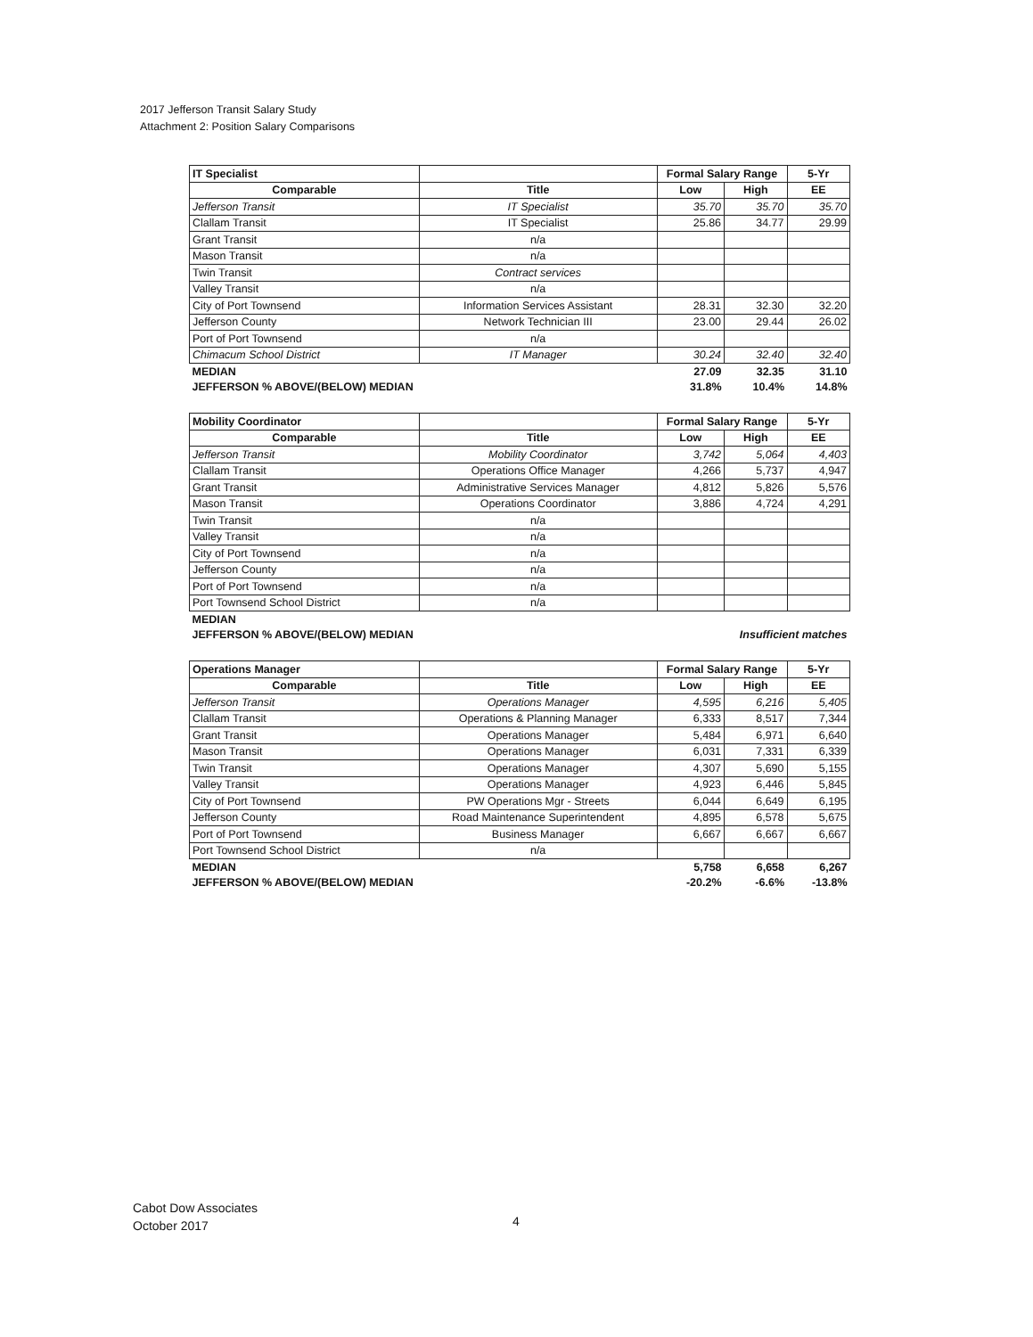2017 Jefferson Transit Salary Study
Attachment 2: Position Salary Comparisons
| IT Specialist | | Formal Salary Range | | 5-Yr |
| --- | --- | --- | --- | --- |
| Comparable | Title | Low | High | EE |
| Jefferson Transit | IT Specialist | 35.70 | 35.70 | 35.70 |
| Clallam Transit | IT Specialist | 25.86 | 34.77 | 29.99 |
| Grant Transit | n/a | | | |
| Mason Transit | n/a | | | |
| Twin Transit | Contract services | | | |
| Valley Transit | n/a | | | |
| City of Port Townsend | Information Services Assistant | 28.31 | 32.30 | 32.20 |
| Jefferson County | Network Technician III | 23.00 | 29.44 | 26.02 |
| Port of Port Townsend | n/a | | | |
| Chimacum School District | IT Manager | 30.24 | 32.40 | 32.40 |
| MEDIAN | | 27.09 | 32.35 | 31.10 |
| JEFFERSON % ABOVE/(BELOW) MEDIAN | | 31.8% | 10.4% | 14.8% |
| Mobility Coordinator | | Formal Salary Range | | 5-Yr |
| --- | --- | --- | --- | --- |
| Comparable | Title | Low | High | EE |
| Jefferson Transit | Mobility Coordinator | 3,742 | 5,064 | 4,403 |
| Clallam Transit | Operations Office Manager | 4,266 | 5,737 | 4,947 |
| Grant Transit | Administrative Services Manager | 4,812 | 5,826 | 5,576 |
| Mason Transit | Operations Coordinator | 3,886 | 4,724 | 4,291 |
| Twin Transit | n/a | | | |
| Valley Transit | n/a | | | |
| City of Port Townsend | n/a | | | |
| Jefferson County | n/a | | | |
| Port of Port Townsend | n/a | | | |
| Port Townsend School District | n/a | | | |
| MEDIAN | | | | |
| JEFFERSON % ABOVE/(BELOW) MEDIAN | | Insufficient matches | | |
| Operations Manager | | Formal Salary Range | | 5-Yr |
| --- | --- | --- | --- | --- |
| Comparable | Title | Low | High | EE |
| Jefferson Transit | Operations Manager | 4,595 | 6,216 | 5,405 |
| Clallam Transit | Operations & Planning Manager | 6,333 | 8,517 | 7,344 |
| Grant Transit | Operations Manager | 5,484 | 6,971 | 6,640 |
| Mason Transit | Operations Manager | 6,031 | 7,331 | 6,339 |
| Twin Transit | Operations Manager | 4,307 | 5,690 | 5,155 |
| Valley Transit | Operations Manager | 4,923 | 6,446 | 5,845 |
| City of Port Townsend | PW Operations Mgr - Streets | 6,044 | 6,649 | 6,195 |
| Jefferson County | Road Maintenance Superintendent | 4,895 | 6,578 | 5,675 |
| Port of Port Townsend | Business Manager | 6,667 | 6,667 | 6,667 |
| Port Townsend School District | n/a | | | |
| MEDIAN | | 5,758 | 6,658 | 6,267 |
| JEFFERSON % ABOVE/(BELOW) MEDIAN | | -20.2% | -6.6% | -13.8% |
Cabot Dow Associates
October 2017
4